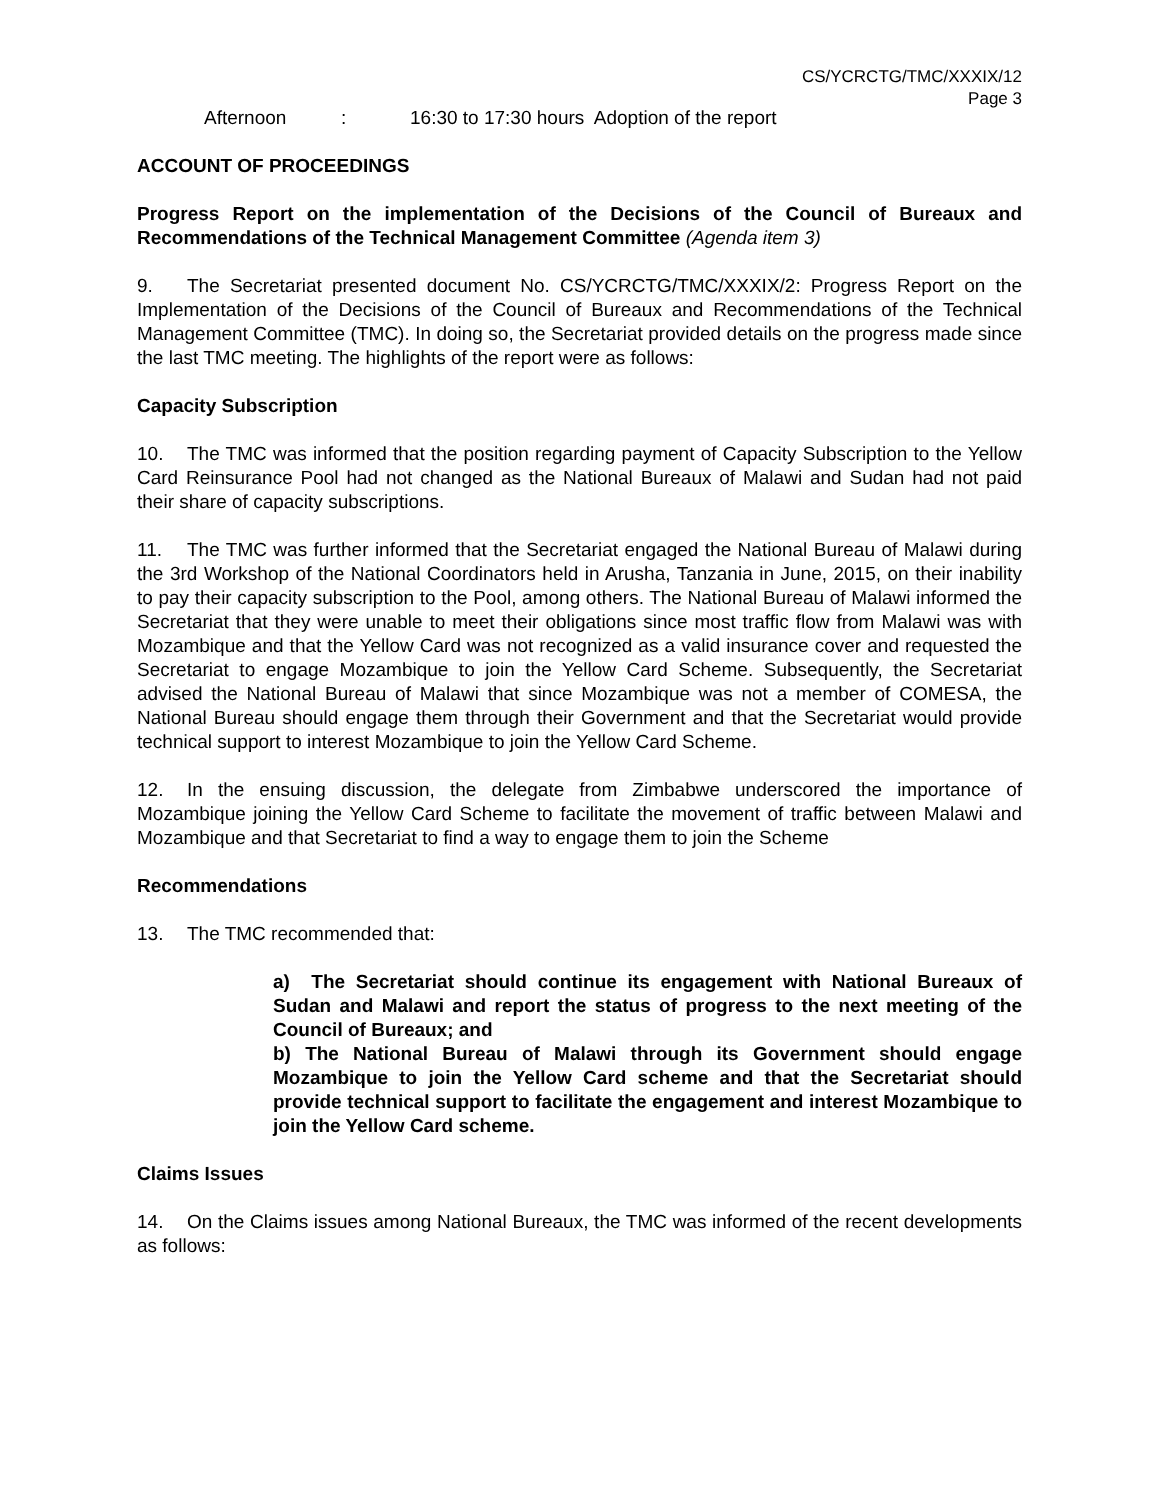CS/YCRCTG/TMC/XXXIX/12
Page 3
Afternoon: 16:30 to 17:30 hours Adoption of the report
ACCOUNT OF PROCEEDINGS
Progress Report on the implementation of the Decisions of the Council of Bureaux and Recommendations of the Technical Management Committee (Agenda item 3)
9. The Secretariat presented document No. CS/YCRCTG/TMC/XXXIX/2: Progress Report on the Implementation of the Decisions of the Council of Bureaux and Recommendations of the Technical Management Committee (TMC). In doing so, the Secretariat provided details on the progress made since the last TMC meeting. The highlights of the report were as follows:
Capacity Subscription
10. The TMC was informed that the position regarding payment of Capacity Subscription to the Yellow Card Reinsurance Pool had not changed as the National Bureaux of Malawi and Sudan had not paid their share of capacity subscriptions.
11. The TMC was further informed that the Secretariat engaged the National Bureau of Malawi during the 3rd Workshop of the National Coordinators held in Arusha, Tanzania in June, 2015, on their inability to pay their capacity subscription to the Pool, among others. The National Bureau of Malawi informed the Secretariat that they were unable to meet their obligations since most traffic flow from Malawi was with Mozambique and that the Yellow Card was not recognized as a valid insurance cover and requested the Secretariat to engage Mozambique to join the Yellow Card Scheme. Subsequently, the Secretariat advised the National Bureau of Malawi that since Mozambique was not a member of COMESA, the National Bureau should engage them through their Government and that the Secretariat would provide technical support to interest Mozambique to join the Yellow Card Scheme.
12. In the ensuing discussion, the delegate from Zimbabwe underscored the importance of Mozambique joining the Yellow Card Scheme to facilitate the movement of traffic between Malawi and Mozambique and that Secretariat to find a way to engage them to join the Scheme
Recommendations
13. The TMC recommended that:
a) The Secretariat should continue its engagement with National Bureaux of Sudan and Malawi and report the status of progress to the next meeting of the Council of Bureaux; and
b) The National Bureau of Malawi through its Government should engage Mozambique to join the Yellow Card scheme and that the Secretariat should provide technical support to facilitate the engagement and interest Mozambique to join the Yellow Card scheme.
Claims Issues
14. On the Claims issues among National Bureaux, the TMC was informed of the recent developments as follows: